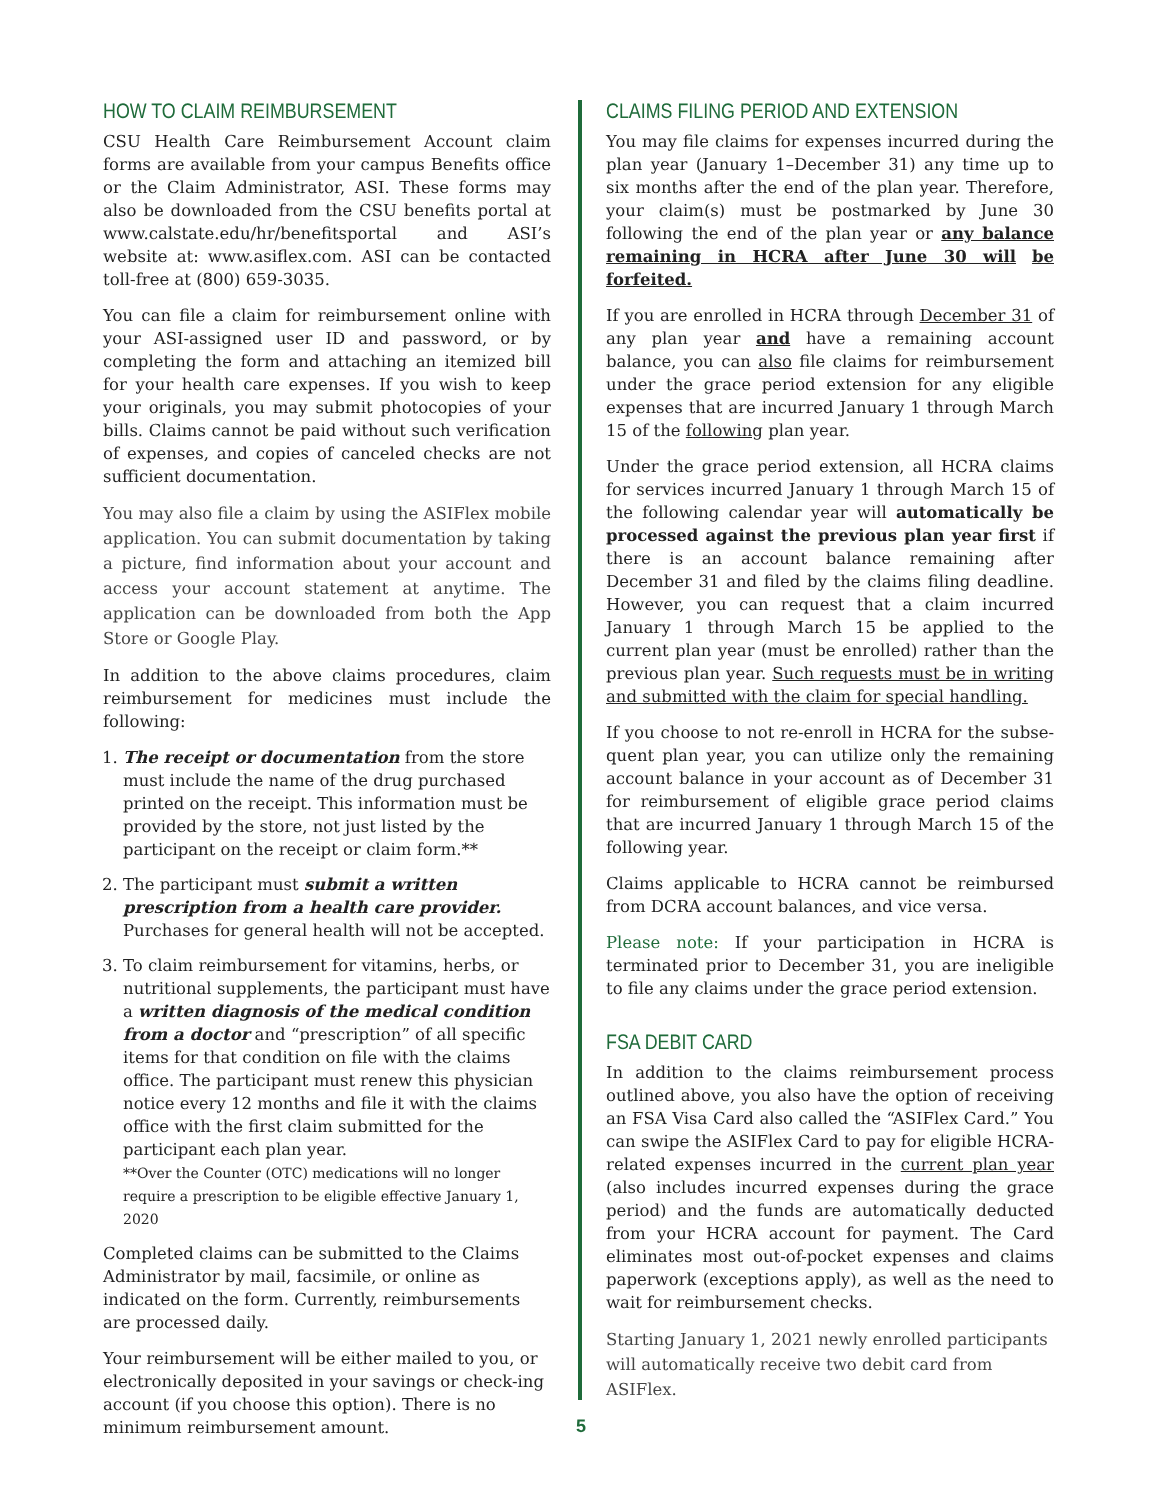HOW TO CLAIM REIMBURSEMENT
CSU Health Care Reimbursement Account claim forms are available from your campus Benefits office or the Claim Administrator, ASI. These forms may also be downloaded from the CSU benefits portal at www.calstate.edu/hr/benefitsportal and ASI’s website at: www.asiflex.com. ASI can be contacted toll-free at (800) 659-3035.
You can file a claim for reimbursement online with your ASI-assigned user ID and password, or by completing the form and attaching an itemized bill for your health care expenses. If you wish to keep your originals, you may submit photocopies of your bills. Claims cannot be paid without such verification of expenses, and copies of canceled checks are not sufficient documentation.
You may also file a claim by using the ASIFlex mobile application. You can submit documentation by taking a picture, find information about your account and access your account statement at anytime. The application can be downloaded from both the App Store or Google Play.
In addition to the above claims procedures, claim reimbursement for medicines must include the following:
1. The receipt or documentation from the store must include the name of the drug purchased printed on the receipt. This information must be provided by the store, not just listed by the participant on the receipt or claim form.**
2. The participant must submit a written prescription from a health care provider. Purchases for general health will not be accepted.
3. To claim reimbursement for vitamins, herbs, or nutritional supplements, the participant must have a written diagnosis of the medical condition from a doctor and “prescription” of all specific items for that condition on file with the claims office. The participant must renew this physician notice every 12 months and file it with the claims office with the first claim submitted for the participant each plan year.
**Over the Counter (OTC) medications will no longer require a prescription to be eligible effective January 1, 2020
Completed claims can be submitted to the Claims Administrator by mail, facsimile, or online as indicated on the form. Currently, reimbursements are processed daily.
Your reimbursement will be either mailed to you, or electronically deposited in your savings or check-ing account (if you choose this option). There is no minimum reimbursement amount.
CLAIMS FILING PERIOD AND EXTENSION
You may file claims for expenses incurred during the plan year (January 1–December 31) any time up to six months after the end of the plan year. Therefore, your claim(s) must be postmarked by June 30 following the end of the plan year or any balance remaining in HCRA after June 30 will be forfeited.
If you are enrolled in HCRA through December 31 of any plan year and have a remaining account balance, you can also file claims for reimbursement under the grace period extension for any eligible expenses that are incurred January 1 through March 15 of the following plan year.
Under the grace period extension, all HCRA claims for services incurred January 1 through March 15 of the following calendar year will automatically be processed against the previous plan year first if there is an account balance remaining after December 31 and filed by the claims filing deadline. However, you can request that a claim incurred January 1 through March 15 be applied to the current plan year (must be enrolled) rather than the previous plan year. Such requests must be in writing and submitted with the claim for special handling.
If you choose to not re-enroll in HCRA for the subse-quent plan year, you can utilize only the remaining account balance in your account as of December 31 for reimbursement of eligible grace period claims that are incurred January 1 through March 15 of the following year.
Claims applicable to HCRA cannot be reimbursed from DCRA account balances, and vice versa.
Please note: If your participation in HCRA is terminated prior to December 31, you are ineligible to file any claims under the grace period extension.
FSA DEBIT CARD
In addition to the claims reimbursement process outlined above, you also have the option of receiving an FSA Visa Card also called the “ASIFlex Card.” You can swipe the ASIFlex Card to pay for eligible HCRA-related expenses incurred in the current plan year (also includes incurred expenses during the grace period) and the funds are automatically deducted from your HCRA account for payment. The Card eliminates most out-of-pocket expenses and claims paperwork (exceptions apply), as well as the need to wait for reimbursement checks.
Starting January 1, 2021 newly enrolled participants will automatically receive two debit card from ASIFlex.
5